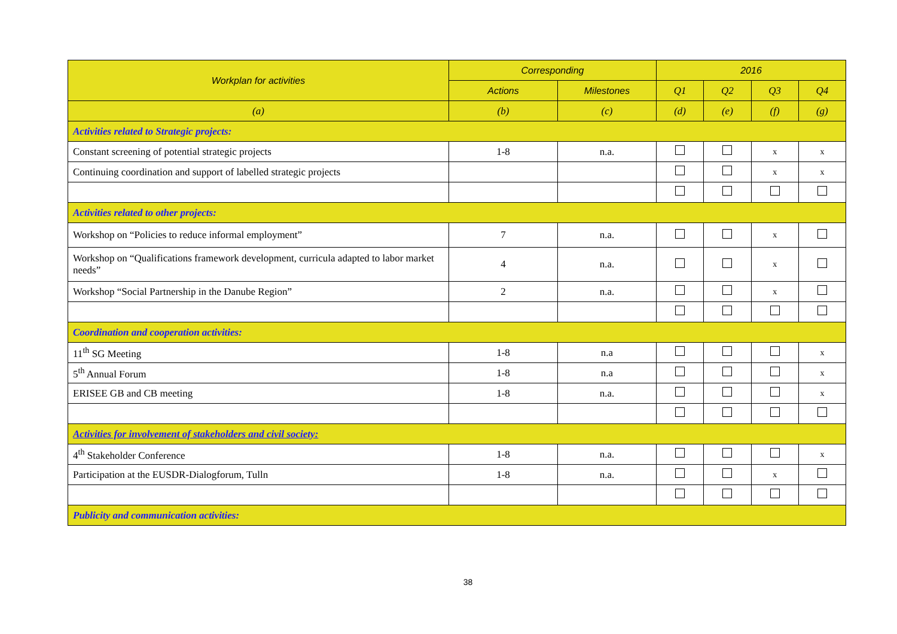| Workplan for activities | Corresponding | | 2016 | | | |
| --- | --- | --- | --- | --- | --- | --- |
| | Actions | Milestones | Q1 | Q2 | Q3 | Q4 |
| (a) | (b) | (c) | (d) | (e) | (f) | (g) |
| Activities related to Strategic projects: | | | | | | |
| Constant screening of potential strategic projects | 1-8 | n.a. | | | x | x |
| Continuing coordination and support of labelled strategic projects | | | | | x | x |
| Activities related to other projects: | | | | | | |
| Workshop on “Policies to reduce informal employment” | 7 | n.a. | | | x | |
| Workshop on “Qualifications framework development, curricula adapted to labor market needs” | 4 | n.a. | | | x | |
| Workshop “Social Partnership in the Danube Region” | 2 | n.a. | | | x | |
| Coordination and cooperation activities: | | | | | | |
| 11<sup>th</sup> SG Meeting | 1-8 | n.a | | | | x |
| 5<sup>th</sup> Annual Forum | 1-8 | n.a | | | | x |
| ERISEE GB and CB meeting | 1-8 | n.a. | | | | x |
| Activities for involvement of stakeholders and civil society: | | | | | | |
| 4<sup>th</sup> Stakeholder Conference | 1-8 | n.a. | | | | x |
| Participation at the EUSDR-Dialogforum, Tulln | 1-8 | n.a. | | | x | |
| Publicity and communication activities: | | | | | | |
38